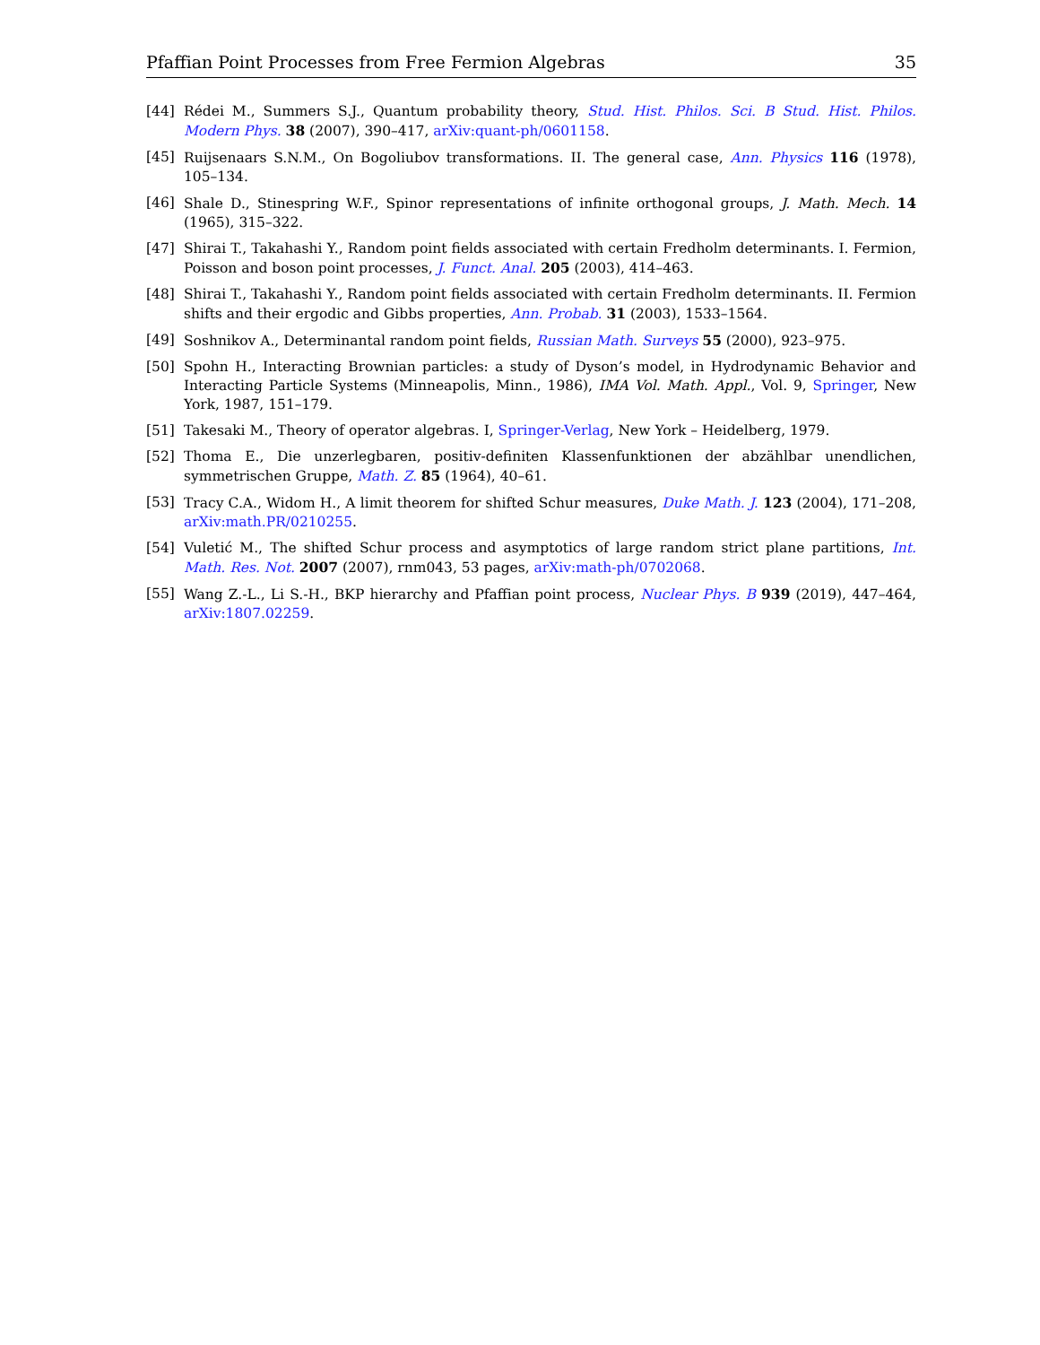Pfaffian Point Processes from Free Fermion Algebras 35
[44] Rédei M., Summers S.J., Quantum probability theory, Stud. Hist. Philos. Sci. B Stud. Hist. Philos. Modern Phys. 38 (2007), 390–417, arXiv:quant-ph/0601158.
[45] Ruijsenaars S.N.M., On Bogoliubov transformations. II. The general case, Ann. Physics 116 (1978), 105–134.
[46] Shale D., Stinespring W.F., Spinor representations of infinite orthogonal groups, J. Math. Mech. 14 (1965), 315–322.
[47] Shirai T., Takahashi Y., Random point fields associated with certain Fredholm determinants. I. Fermion, Poisson and boson point processes, J. Funct. Anal. 205 (2003), 414–463.
[48] Shirai T., Takahashi Y., Random point fields associated with certain Fredholm determinants. II. Fermion shifts and their ergodic and Gibbs properties, Ann. Probab. 31 (2003), 1533–1564.
[49] Soshnikov A., Determinantal random point fields, Russian Math. Surveys 55 (2000), 923–975.
[50] Spohn H., Interacting Brownian particles: a study of Dyson’s model, in Hydrodynamic Behavior and Interacting Particle Systems (Minneapolis, Minn., 1986), IMA Vol. Math. Appl., Vol. 9, Springer, New York, 1987, 151–179.
[51] Takesaki M., Theory of operator algebras. I, Springer-Verlag, New York – Heidelberg, 1979.
[52] Thoma E., Die unzerlegbaren, positiv-definiten Klassenfunktionen der abzählbar unendlichen, symmetrischen Gruppe, Math. Z. 85 (1964), 40–61.
[53] Tracy C.A., Widom H., A limit theorem for shifted Schur measures, Duke Math. J. 123 (2004), 171–208, arXiv:math.PR/0210255.
[54] Vuletić M., The shifted Schur process and asymptotics of large random strict plane partitions, Int. Math. Res. Not. 2007 (2007), rnm043, 53 pages, arXiv:math-ph/0702068.
[55] Wang Z.-L., Li S.-H., BKP hierarchy and Pfaffian point process, Nuclear Phys. B 939 (2019), 447–464, arXiv:1807.02259.